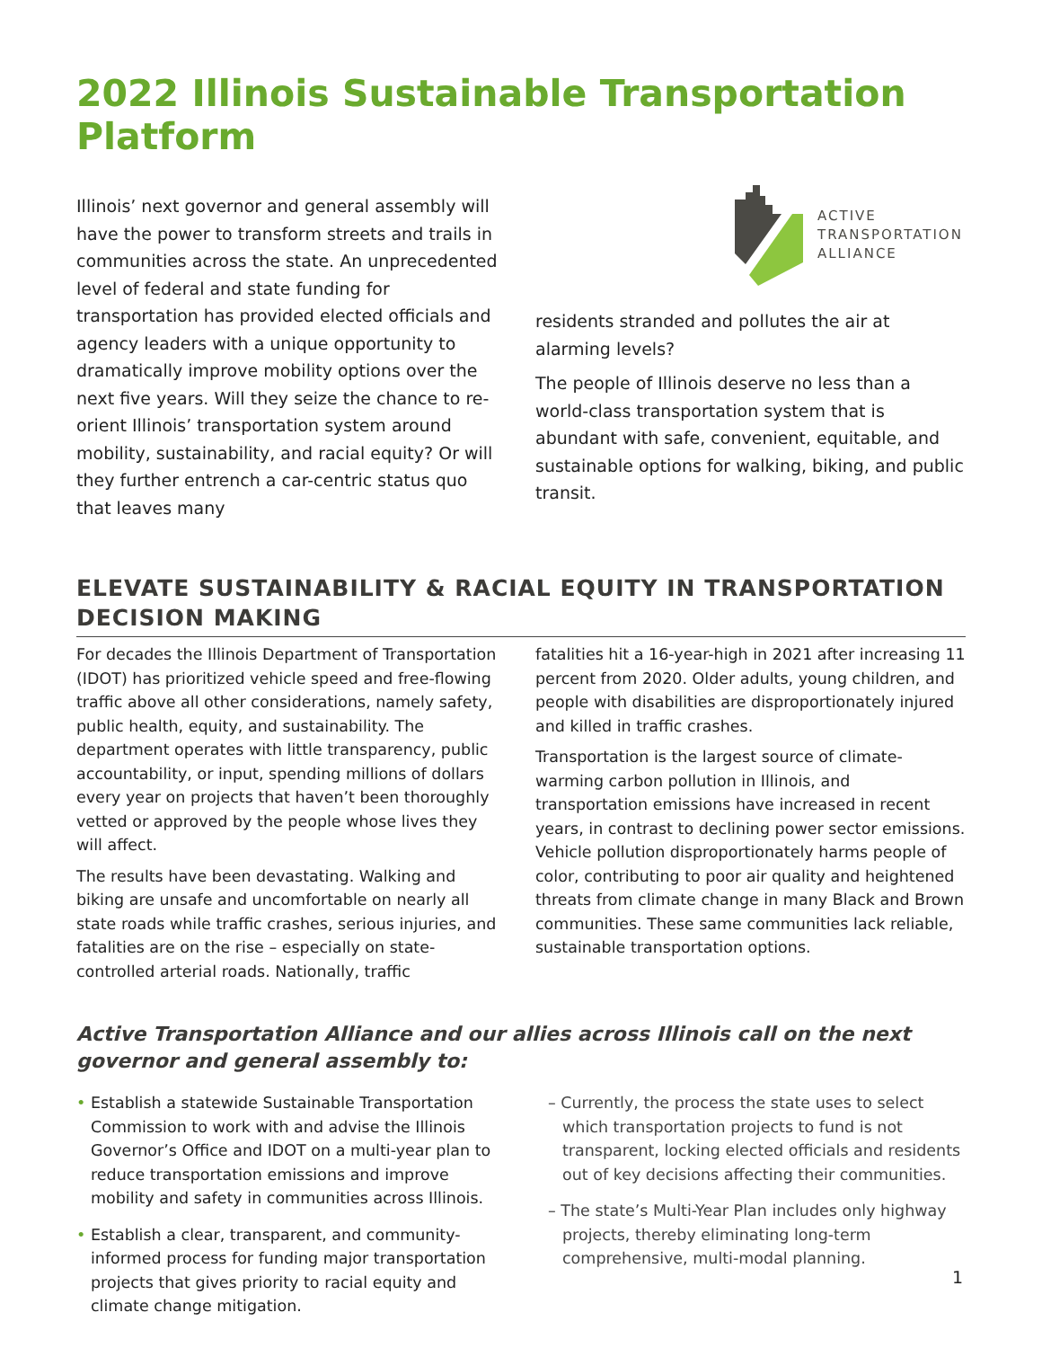2022 Illinois Sustainable Transportation Platform
Illinois’ next governor and general assembly will have the power to transform streets and trails in communities across the state. An unprecedented level of federal and state funding for transportation has provided elected officials and agency leaders with a unique opportunity to dramatically improve mobility options over the next five years. Will they seize the chance to re-orient Illinois’ transportation system around mobility, sustainability, and racial equity? Or will they further entrench a car-centric status quo that leaves many
ACTIVE
TRANSPORTATION
ALLIANCE
residents stranded and pollutes the air at alarming levels?
The people of Illinois deserve no less than a world-class transportation system that is abundant with safe, convenient, equitable, and sustainable options for walking, biking, and public transit.
ELEVATE SUSTAINABILITY & RACIAL EQUITY IN TRANSPORTATION DECISION MAKING
For decades the Illinois Department of Transportation (IDOT) has prioritized vehicle speed and free-flowing traffic above all other considerations, namely safety, public health, equity, and sustainability. The department operates with little transparency, public accountability, or input, spending millions of dollars every year on projects that haven’t been thoroughly vetted or approved by the people whose lives they will affect.
The results have been devastating. Walking and biking are unsafe and uncomfortable on nearly all state roads while traffic crashes, serious injuries, and fatalities are on the rise – especially on state-controlled arterial roads. Nationally, traffic
fatalities hit a 16-year-high in 2021 after increasing 11 percent from 2020. Older adults, young children, and people with disabilities are disproportionately injured and killed in traffic crashes.
Transportation is the largest source of climate-warming carbon pollution in Illinois, and transportation emissions have increased in recent years, in contrast to declining power sector emissions. Vehicle pollution disproportionately harms people of color, contributing to poor air quality and heightened threats from climate change in many Black and Brown communities. These same communities lack reliable, sustainable transportation options.
Active Transportation Alliance and our allies across Illinois call on the next governor and general assembly to:
• Establish a statewide Sustainable Transportation Commission to work with and advise the Illinois Governor’s Office and IDOT on a multi-year plan to reduce transportation emissions and improve mobility and safety in communities across Illinois.
• Establish a clear, transparent, and community-informed process for funding major transportation projects that gives priority to racial equity and climate change mitigation.
– Currently, the process the state uses to select which transportation projects to fund is not transparent, locking elected officials and residents out of key decisions affecting their communities.
– The state’s Multi-Year Plan includes only highway projects, thereby eliminating long-term comprehensive, multi-modal planning.
1